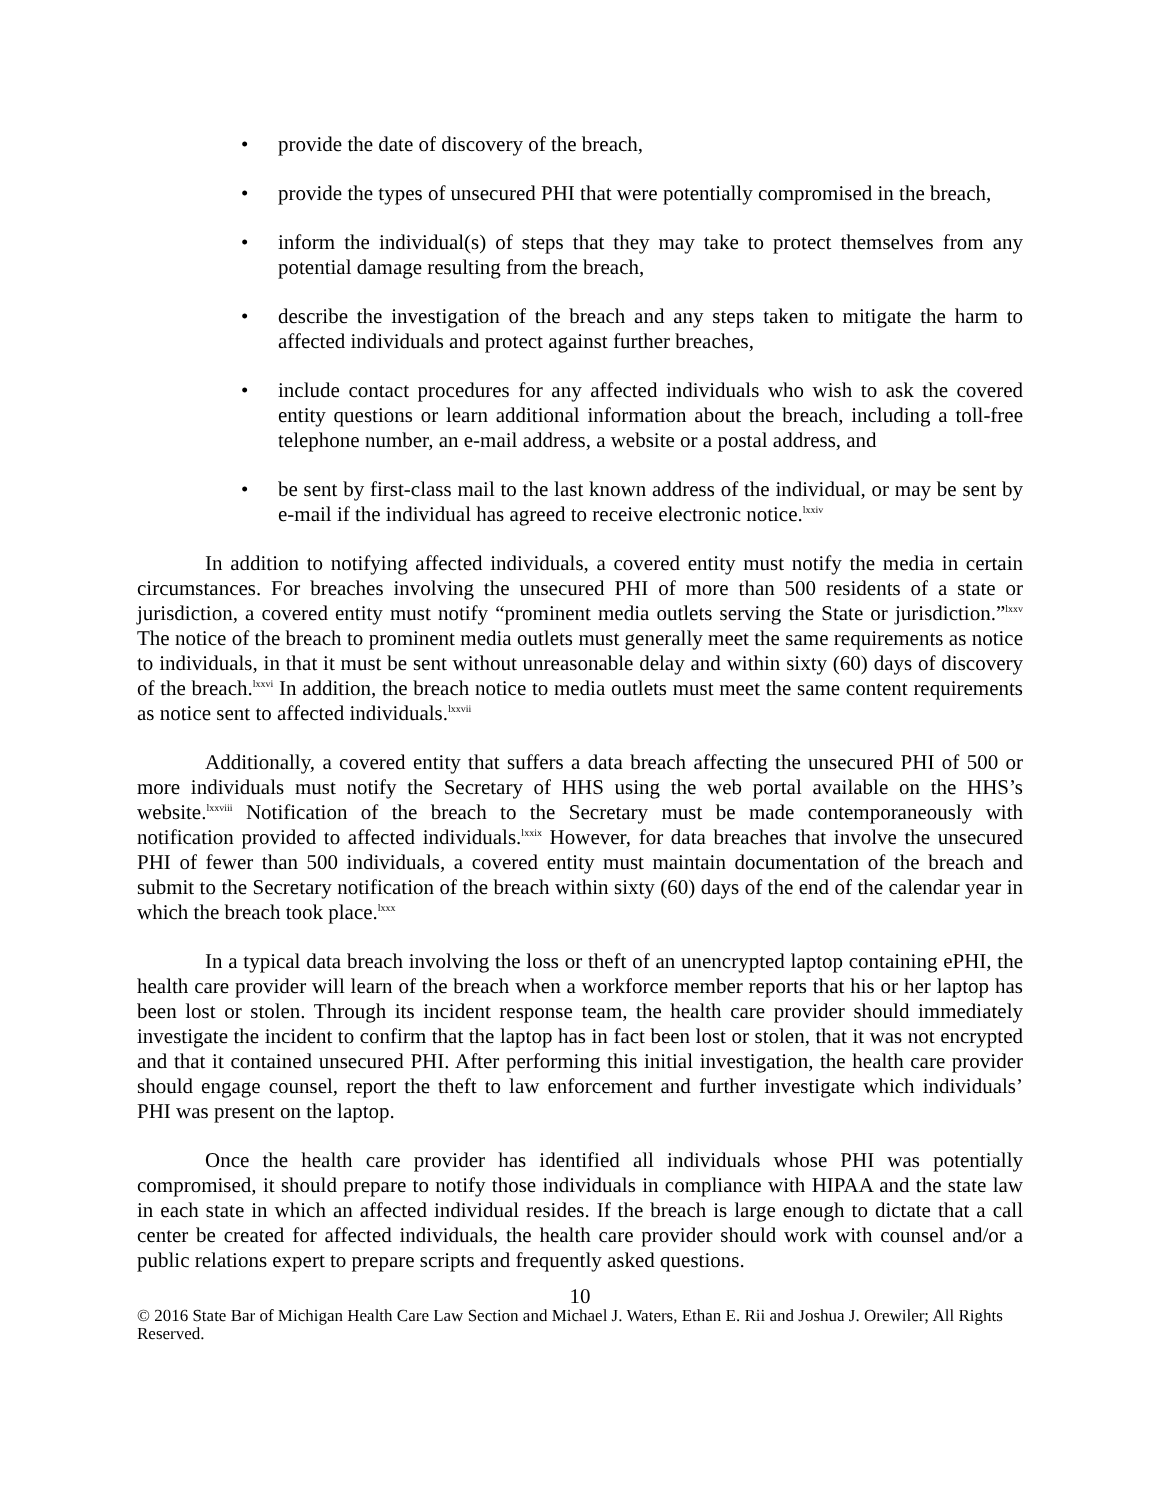• provide the date of discovery of the breach,
• provide the types of unsecured PHI that were potentially compromised in the breach,
• inform the individual(s) of steps that they may take to protect themselves from any potential damage resulting from the breach,
• describe the investigation of the breach and any steps taken to mitigate the harm to affected individuals and protect against further breaches,
• include contact procedures for any affected individuals who wish to ask the covered entity questions or learn additional information about the breach, including a toll-free telephone number, an e-mail address, a website or a postal address, and
• be sent by first-class mail to the last known address of the individual, or may be sent by e-mail if the individual has agreed to receive electronic notice.<sup>lxxiv</sup>
In addition to notifying affected individuals, a covered entity must notify the media in certain circumstances. For breaches involving the unsecured PHI of more than 500 residents of a state or jurisdiction, a covered entity must notify “prominent media outlets serving the State or jurisdiction.”<sup>lxxv</sup> The notice of the breach to prominent media outlets must generally meet the same requirements as notice to individuals, in that it must be sent without unreasonable delay and within sixty (60) days of discovery of the breach.<sup>lxxvi</sup> In addition, the breach notice to media outlets must meet the same content requirements as notice sent to affected individuals.<sup>lxxvii</sup>
Additionally, a covered entity that suffers a data breach affecting the unsecured PHI of 500 or more individuals must notify the Secretary of HHS using the web portal available on the HHS’s website.<sup>lxxviii</sup> Notification of the breach to the Secretary must be made contemporaneously with notification provided to affected individuals.<sup>lxxix</sup> However, for data breaches that involve the unsecured PHI of fewer than 500 individuals, a covered entity must maintain documentation of the breach and submit to the Secretary notification of the breach within sixty (60) days of the end of the calendar year in which the breach took place.<sup>lxxx</sup>
In a typical data breach involving the loss or theft of an unencrypted laptop containing ePHI, the health care provider will learn of the breach when a workforce member reports that his or her laptop has been lost or stolen. Through its incident response team, the health care provider should immediately investigate the incident to confirm that the laptop has in fact been lost or stolen, that it was not encrypted and that it contained unsecured PHI. After performing this initial investigation, the health care provider should engage counsel, report the theft to law enforcement and further investigate which individuals’ PHI was present on the laptop.
Once the health care provider has identified all individuals whose PHI was potentially compromised, it should prepare to notify those individuals in compliance with HIPAA and the state law in each state in which an affected individual resides. If the breach is large enough to dictate that a call center be created for affected individuals, the health care provider should work with counsel and/or a public relations expert to prepare scripts and frequently asked questions.
10
© 2016 State Bar of Michigan Health Care Law Section and Michael J. Waters, Ethan E. Rii and Joshua J. Orewiler; All Rights Reserved.